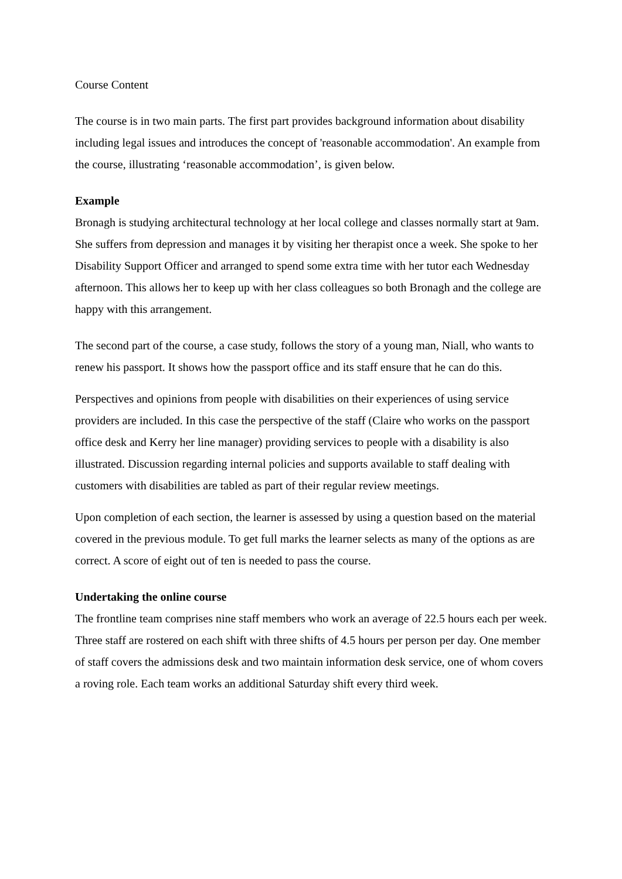Course Content
The course is in two main parts. The first part provides background information about disability including legal issues and introduces the concept of 'reasonable accommodation'. An example from the course, illustrating ‘reasonable accommodation’, is given below.
Example
Bronagh is studying architectural technology at her local college and classes normally start at 9am. She suffers from depression and manages it by visiting her therapist once a week. She spoke to her Disability Support Officer and arranged to spend some extra time with her tutor each Wednesday afternoon. This allows her to keep up with her class colleagues so both Bronagh and the college are happy with this arrangement.
The second part of the course, a case study, follows the story of a young man, Niall, who wants to renew his passport. It shows how the passport office and its staff ensure that he can do this.
Perspectives and opinions from people with disabilities on their experiences of using service providers are included. In this case the perspective of the staff (Claire who works on the passport office desk and Kerry her line manager) providing services to people with a disability is also illustrated. Discussion regarding internal policies and supports available to staff dealing with customers with disabilities are tabled as part of their regular review meetings.
Upon completion of each section, the learner is assessed by using a question based on the material covered in the previous module. To get full marks the learner selects as many of the options as are correct. A score of eight out of ten is needed to pass the course.
Undertaking the online course
The frontline team comprises nine staff members who work an average of 22.5 hours each per week. Three staff are rostered on each shift with three shifts of 4.5 hours per person per day. One member of staff covers the admissions desk and two maintain information desk service, one of whom covers a roving role. Each team works an additional Saturday shift every third week.